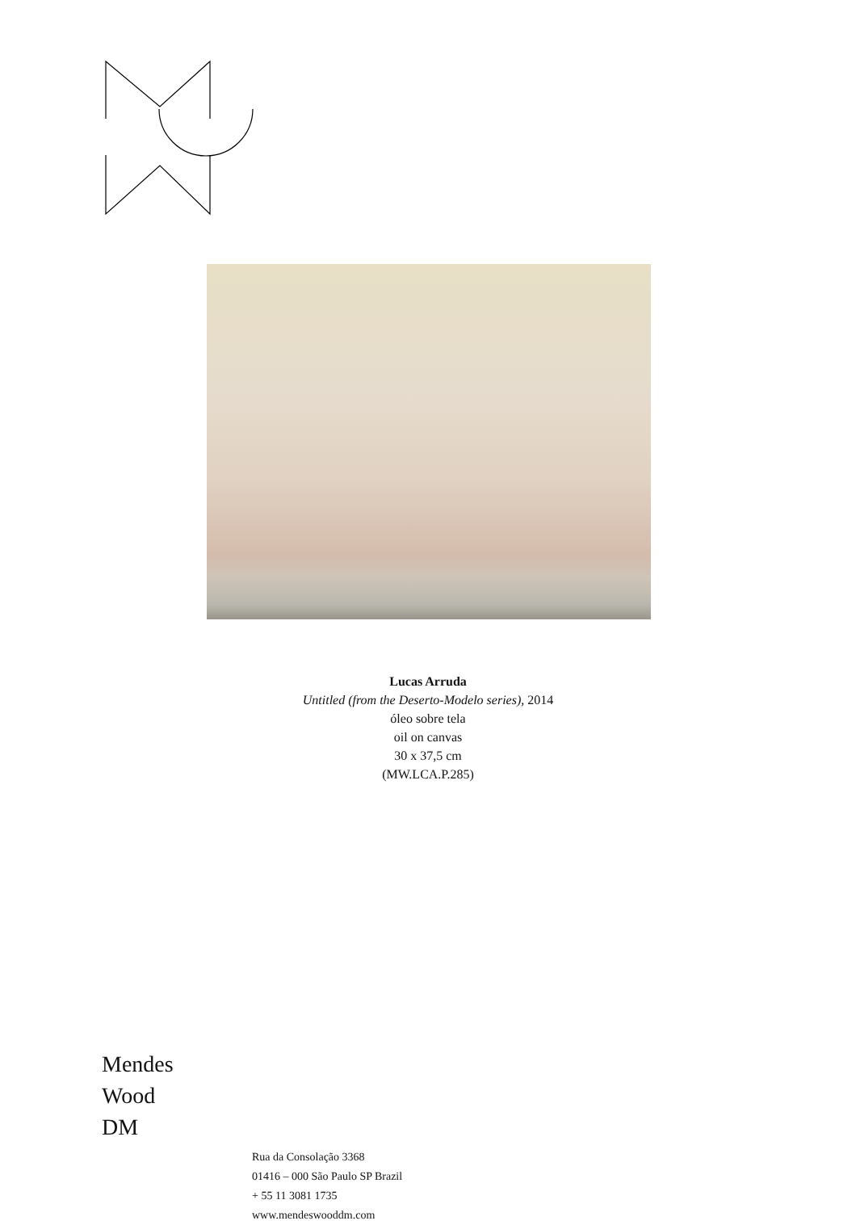Lucas Arruda
Untitled (from the Deserto-Modelo series), 2014
óleo sobre tela
oil on canvas
30 x 37,5 cm
(MW.LCA.P.285)
Mendes
Wood
DM
Rua da Consolação 3368
01416 – 000 São Paulo SP Brazil
+ 55 11 3081 1735
www.mendeswooddm.com